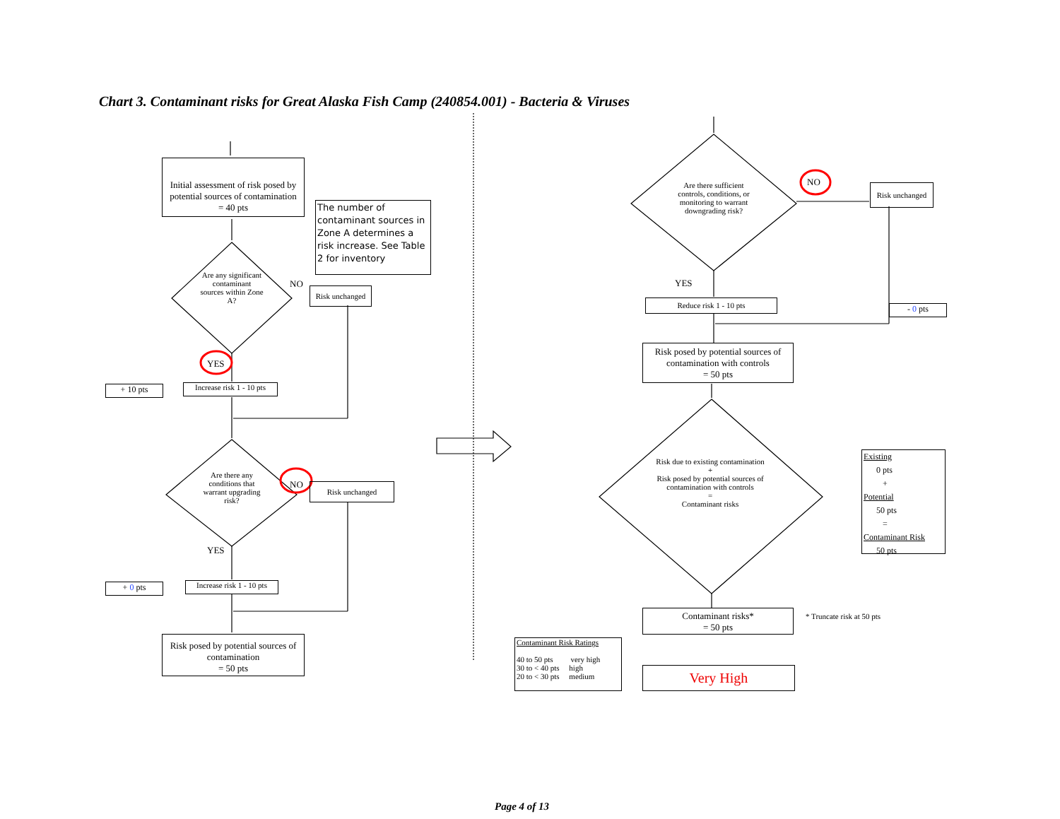Chart 3. Contaminant risks for Great Alaska Fish Camp (240854.001) - Bacteria & Viruses
Initial assessment of risk posed by potential sources of contamination
= 40 pts
The number of contaminant sources in Zone A determines a risk increase. See Table 2 for inventory
Are any significant contaminant sources within Zone A?
NO
Risk unchanged
YES
+ 10 pts
Increase risk 1 - 10 pts
Are there any conditions that warrant upgrading risk?
NO Risk unchanged
YES
+ 0 pts
Increase risk 1 - 10 pts
Risk posed by potential sources of contamination
= 50 pts
Are there sufficient controls, conditions, or monitoring to warrant downgrading risk?
NO
Risk unchanged
YES
Reduce risk 1 - 10 pts
- 0 pts
Risk posed by potential sources of contamination with controls
= 50 pts
Risk due to existing contamination
+
Risk posed by potential sources of contamination with controls
=
Contaminant risks
Existing
0 pts
+
Potential
50 pts
=
Contaminant Risk
50 pts
Contaminant risks*
= 50 pts
* Truncate risk at 50 pts
Contaminant Risk Ratings
40 to 50 pts very high
30 to < 40 pts high
20 to < 30 pts medium
Very High
Page 4 of 13